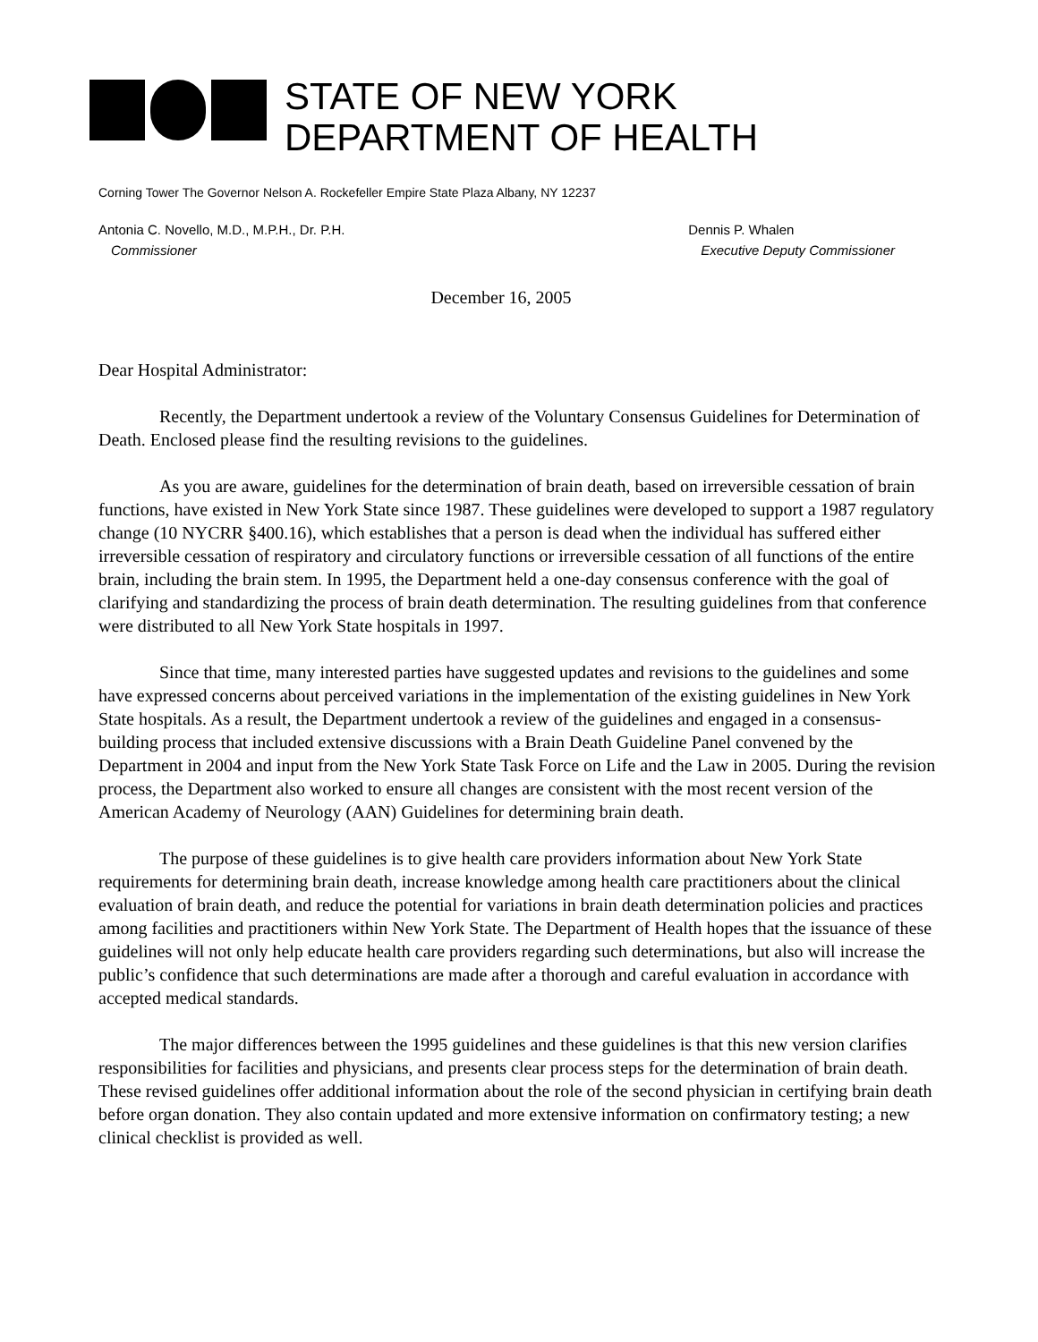STATE OF NEW YORK
DEPARTMENT OF HEALTH
Corning Tower The Governor Nelson A. Rockefeller Empire State Plaza Albany, NY 12237
Antonia C. Novello, M.D., M.P.H., Dr. P.H.
Commissioner
Dennis P. Whalen
Executive Deputy Commissioner
December 16, 2005
Dear Hospital Administrator:
Recently, the Department undertook a review of the Voluntary Consensus Guidelines for Determination of Death. Enclosed please find the resulting revisions to the guidelines.
As you are aware, guidelines for the determination of brain death, based on irreversible cessation of brain functions, have existed in New York State since 1987. These guidelines were developed to support a 1987 regulatory change (10 NYCRR §400.16), which establishes that a person is dead when the individual has suffered either irreversible cessation of respiratory and circulatory functions or irreversible cessation of all functions of the entire brain, including the brain stem. In 1995, the Department held a one-day consensus conference with the goal of clarifying and standardizing the process of brain death determination. The resulting guidelines from that conference were distributed to all New York State hospitals in 1997.
Since that time, many interested parties have suggested updates and revisions to the guidelines and some have expressed concerns about perceived variations in the implementation of the existing guidelines in New York State hospitals. As a result, the Department undertook a review of the guidelines and engaged in a consensus-building process that included extensive discussions with a Brain Death Guideline Panel convened by the Department in 2004 and input from the New York State Task Force on Life and the Law in 2005. During the revision process, the Department also worked to ensure all changes are consistent with the most recent version of the American Academy of Neurology (AAN) Guidelines for determining brain death.
The purpose of these guidelines is to give health care providers information about New York State requirements for determining brain death, increase knowledge among health care practitioners about the clinical evaluation of brain death, and reduce the potential for variations in brain death determination policies and practices among facilities and practitioners within New York State. The Department of Health hopes that the issuance of these guidelines will not only help educate health care providers regarding such determinations, but also will increase the public’s confidence that such determinations are made after a thorough and careful evaluation in accordance with accepted medical standards.
The major differences between the 1995 guidelines and these guidelines is that this new version clarifies responsibilities for facilities and physicians, and presents clear process steps for the determination of brain death. These revised guidelines offer additional information about the role of the second physician in certifying brain death before organ donation. They also contain updated and more extensive information on confirmatory testing; a new clinical checklist is provided as well.